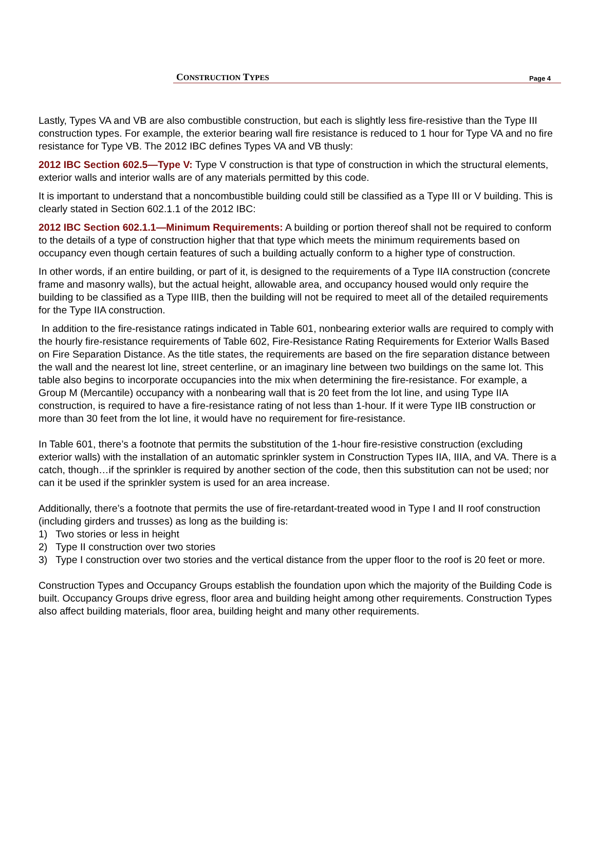CONSTRUCTION TYPES Page 4
Lastly, Types VA and VB are also combustible construction, but each is slightly less fire-resistive than the Type III construction types. For example, the exterior bearing wall fire resistance is reduced to 1 hour for Type VA and no fire resistance for Type VB. The 2012 IBC defines Types VA and VB thusly:
2012 IBC Section 602.5—Type V: Type V construction is that type of construction in which the structural elements, exterior walls and interior walls are of any materials permitted by this code.
It is important to understand that a noncombustible building could still be classified as a Type III or V building. This is clearly stated in Section 602.1.1 of the 2012 IBC:
2012 IBC Section 602.1.1—Minimum Requirements: A building or portion thereof shall not be required to conform to the details of a type of construction higher that that type which meets the minimum requirements based on occupancy even though certain features of such a building actually conform to a higher type of construction.
In other words, if an entire building, or part of it, is designed to the requirements of a Type IIA construction (concrete frame and masonry walls), but the actual height, allowable area, and occupancy housed would only require the building to be classified as a Type IIIB, then the building will not be required to meet all of the detailed requirements for the Type IIA construction.
In addition to the fire-resistance ratings indicated in Table 601, nonbearing exterior walls are required to comply with the hourly fire-resistance requirements of Table 602, Fire-Resistance Rating Requirements for Exterior Walls Based on Fire Separation Distance. As the title states, the requirements are based on the fire separation distance between the wall and the nearest lot line, street centerline, or an imaginary line between two buildings on the same lot. This table also begins to incorporate occupancies into the mix when determining the fire-resistance. For example, a Group M (Mercantile) occupancy with a nonbearing wall that is 20 feet from the lot line, and using Type IIA construction, is required to have a fire-resistance rating of not less than 1-hour. If it were Type IIB construction or more than 30 feet from the lot line, it would have no requirement for fire-resistance.
In Table 601, there’s a footnote that permits the substitution of the 1-hour fire-resistive construction (excluding exterior walls) with the installation of an automatic sprinkler system in Construction Types IIA, IIIA, and VA. There is a catch, though…if the sprinkler is required by another section of the code, then this substitution can not be used; nor can it be used if the sprinkler system is used for an area increase.
Additionally, there’s a footnote that permits the use of fire-retardant-treated wood in Type I and II roof construction (including girders and trusses) as long as the building is:
1) Two stories or less in height
2) Type II construction over two stories
3) Type I construction over two stories and the vertical distance from the upper floor to the roof is 20 feet or more.
Construction Types and Occupancy Groups establish the foundation upon which the majority of the Building Code is built. Occupancy Groups drive egress, floor area and building height among other requirements. Construction Types also affect building materials, floor area, building height and many other requirements.